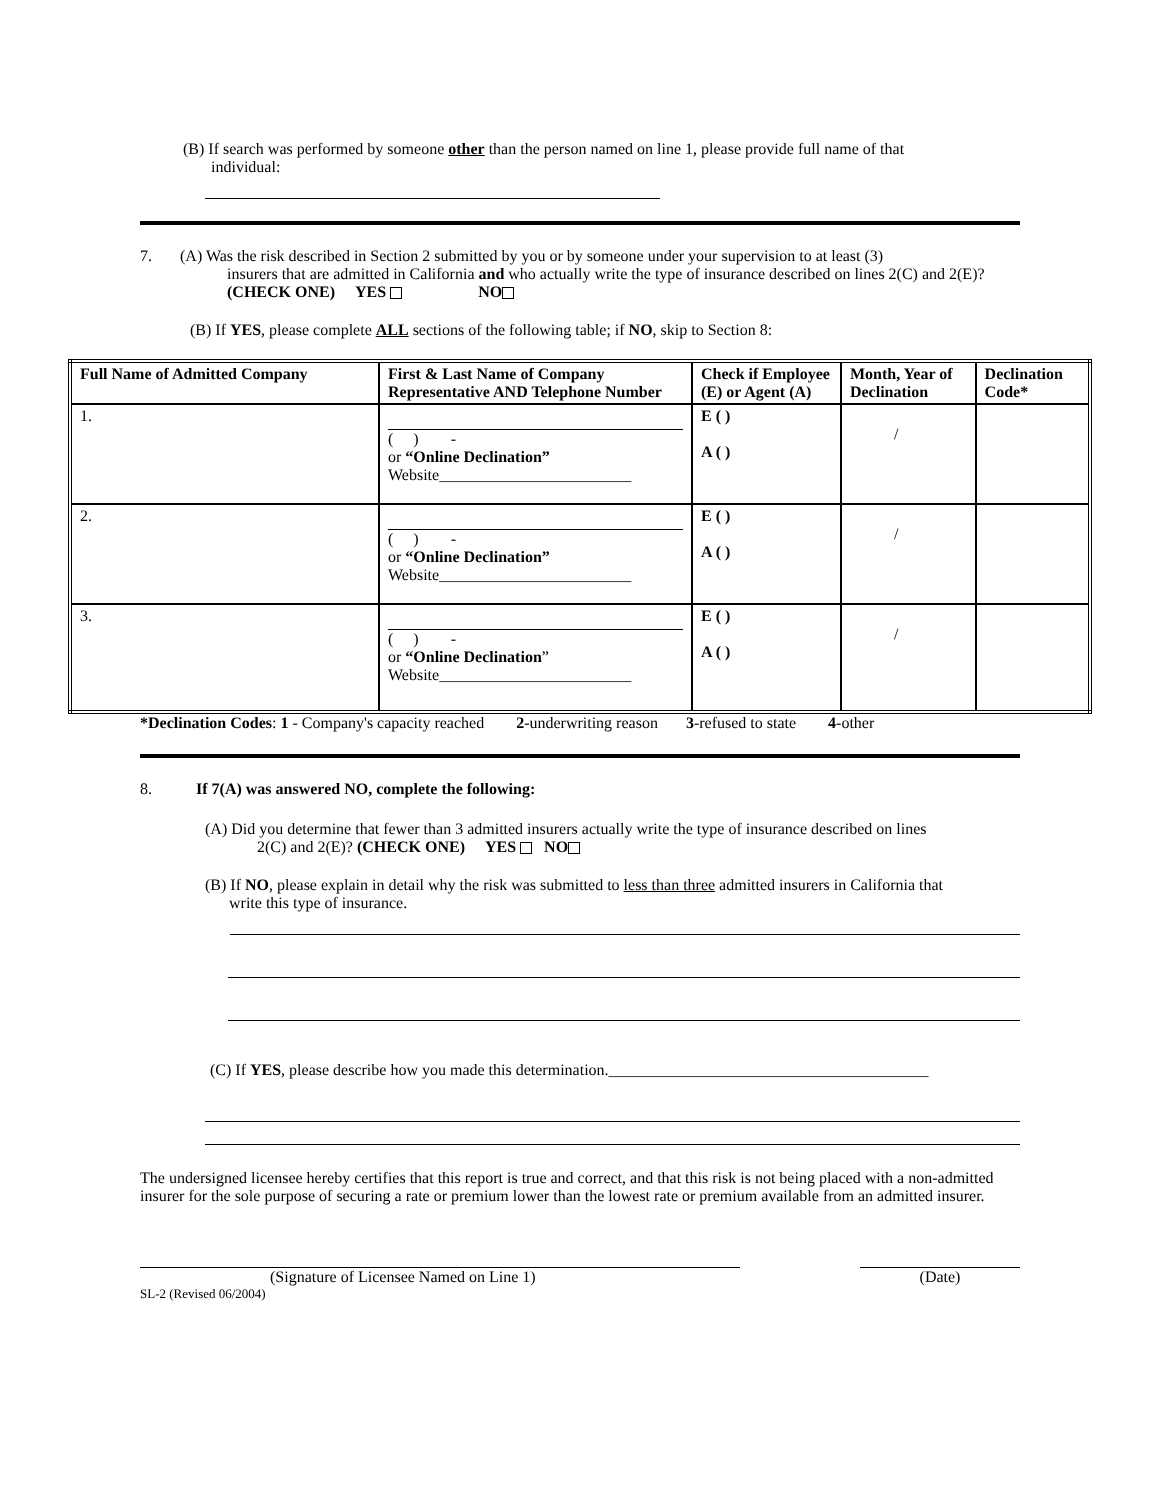(B) If search was performed by someone other than the person named on line 1, please provide full name of that
individual:
7. (A) Was the risk described in Section 2 submitted by you or by someone under your supervision to at least (3)
insurers that are admitted in California and who actually write the type of insurance described on lines 2(C) and 2(E)? (CHECK ONE) YES NO
(B) If YES, please complete ALL sections of the following table; if NO, skip to Section 8:
| Full Name of Admitted Company | First & Last Name of Company Representative AND Telephone Number | Check if Employee (E) or Agent (A) | Month, Year of Declination | Declination Code* |
| --- | --- | --- | --- | --- |
| 1. | ( ) - or “Online Declination” Website________________________ | E ( ) A ( ) | / | |
| 2. | ( ) - or “Online Declination” Website________________________ | E ( ) A ( ) | / | |
| 3. | ( ) - or “Online Declination ” Website________________________ | E ( ) A ( ) | / | |
*Declination Codes: 1 - Company's capacity reached 2-underwriting reason 3-refused to state 4-other
8. If 7(A) was answered NO, complete the following:
(A) Did you determine that fewer than 3 admitted insurers actually write the type of insurance described on lines
2(C) and 2(E)? (CHECK ONE) YES NO
(B) If NO, please explain in detail why the risk was submitted to less than three admitted insurers in California that
write this type of insurance.
(C) If YES, please describe how you made this determination.________________________________________
The undersigned licensee hereby certifies that this report is true and correct, and that this risk is not being placed with a non-admitted insurer for the sole purpose of securing a rate or premium lower than the lowest rate or premium available from an admitted insurer.
(Signature of Licensee Named on Line 1) (Date)
SL-2 (Revised 06/2004)